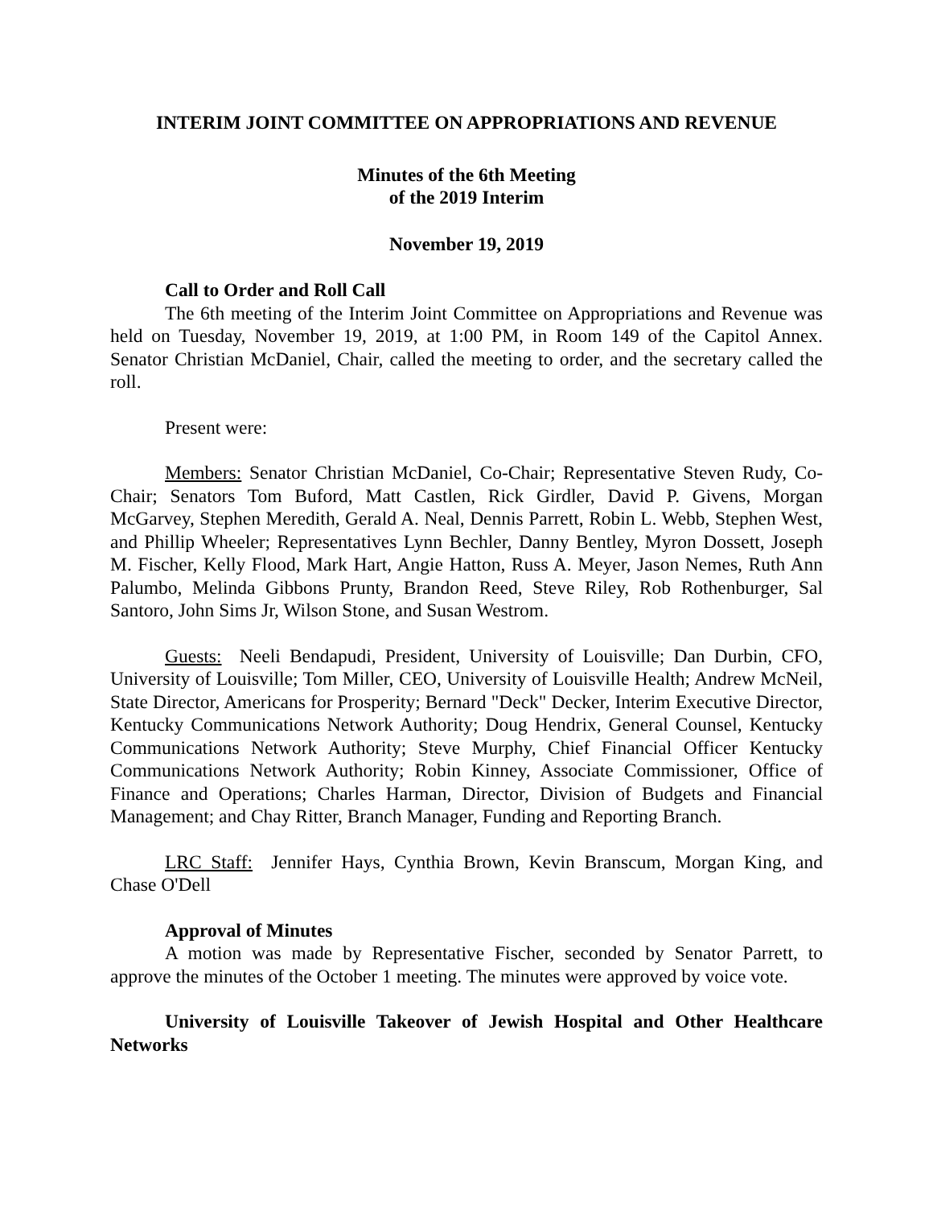INTERIM JOINT COMMITTEE ON APPROPRIATIONS AND REVENUE
Minutes of the 6th Meeting
of the 2019 Interim
November 19, 2019
Call to Order and Roll Call
The 6th meeting of the Interim Joint Committee on Appropriations and Revenue was held on Tuesday, November 19, 2019, at 1:00 PM, in Room 149 of the Capitol Annex. Senator Christian McDaniel, Chair, called the meeting to order, and the secretary called the roll.
Present were:
Members: Senator Christian McDaniel, Co-Chair; Representative Steven Rudy, Co-Chair; Senators Tom Buford, Matt Castlen, Rick Girdler, David P. Givens, Morgan McGarvey, Stephen Meredith, Gerald A. Neal, Dennis Parrett, Robin L. Webb, Stephen West, and Phillip Wheeler; Representatives Lynn Bechler, Danny Bentley, Myron Dossett, Joseph M. Fischer, Kelly Flood, Mark Hart, Angie Hatton, Russ A. Meyer, Jason Nemes, Ruth Ann Palumbo, Melinda Gibbons Prunty, Brandon Reed, Steve Riley, Rob Rothenburger, Sal Santoro, John Sims Jr, Wilson Stone, and Susan Westrom.
Guests: Neeli Bendapudi, President, University of Louisville; Dan Durbin, CFO, University of Louisville; Tom Miller, CEO, University of Louisville Health; Andrew McNeil, State Director, Americans for Prosperity; Bernard "Deck" Decker, Interim Executive Director, Kentucky Communications Network Authority; Doug Hendrix, General Counsel, Kentucky Communications Network Authority; Steve Murphy, Chief Financial Officer Kentucky Communications Network Authority; Robin Kinney, Associate Commissioner, Office of Finance and Operations; Charles Harman, Director, Division of Budgets and Financial Management; and Chay Ritter, Branch Manager, Funding and Reporting Branch.
LRC Staff: Jennifer Hays, Cynthia Brown, Kevin Branscum, Morgan King, and Chase O'Dell
Approval of Minutes
A motion was made by Representative Fischer, seconded by Senator Parrett, to approve the minutes of the October 1 meeting. The minutes were approved by voice vote.
University of Louisville Takeover of Jewish Hospital and Other Healthcare Networks